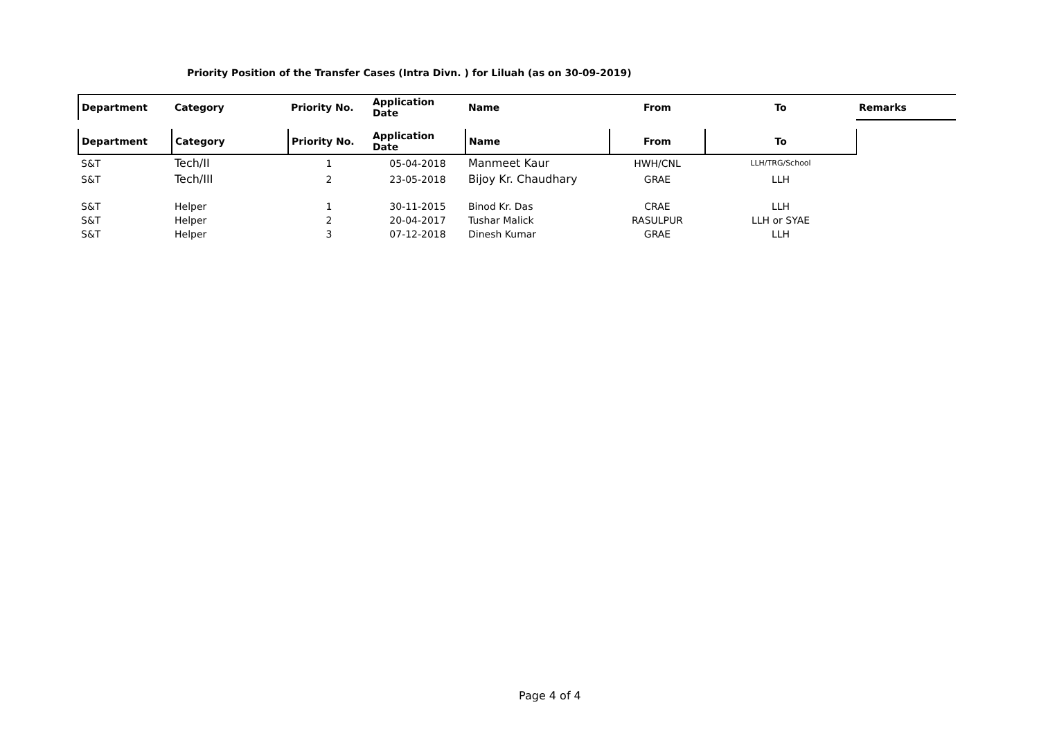Priority Position of the Transfer Cases (Intra Divn. ) for Liluah (as on 30-09-2019)
| Department | Category | Priority No. | Application Date | Name | From | To | Remarks |
| --- | --- | --- | --- | --- | --- | --- | --- |
| Department | Category | Priority No. | Application Date | Name | From | To | |
| S&T | Tech/II | 1 | 05-04-2018 | Manmeet Kaur | HWH/CNL | LLH/TRG/School | |
| S&T | Tech/III | 2 | 23-05-2018 | Bijoy Kr. Chaudhary | GRAE | LLH | |
| S&T | Helper | 1 | 30-11-2015 | Binod Kr. Das | CRAE | LLH | |
| S&T | Helper | 2 | 20-04-2017 | Tushar Malick | RASULPUR | LLH or SYAE | |
| S&T | Helper | 3 | 07-12-2018 | Dinesh Kumar | GRAE | LLH | |
Page 4 of 4